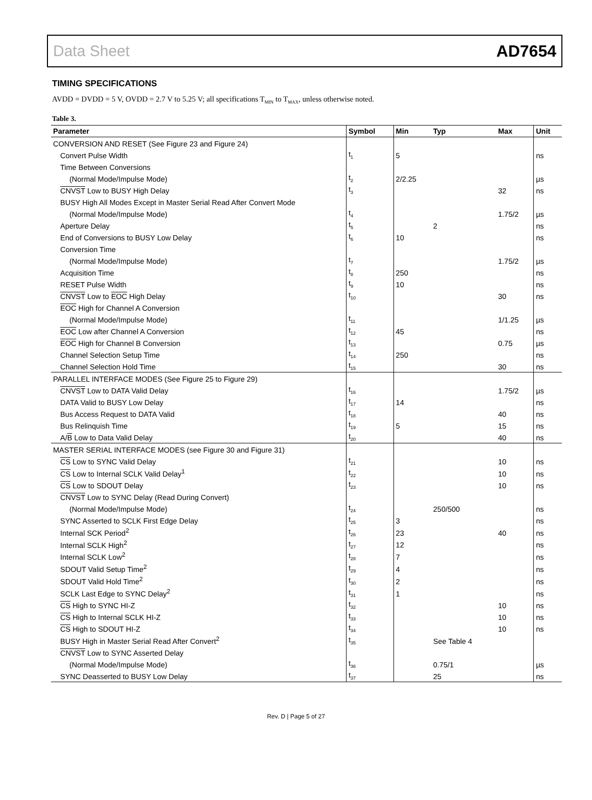Data Sheet AD7654
TIMING SPECIFICATIONS
AVDD = DVDD = 5 V, OVDD = 2.7 V to 5.25 V; all specifications T<sub>MIN</sub> to T<sub>MAX</sub>, unless otherwise noted.
Table 3.
| Parameter | Symbol | Min | Typ | Max | Unit |
| --- | --- | --- | --- | --- | --- |
| CONVERSION AND RESET (See Figure 23 and Figure 24) | | | | | |
| Convert Pulse Width | t<sub>1</sub> | 5 | | | ns |
| Time Between Conversions | | | | | |
| (Normal Mode/Impulse Mode) | t<sub>2</sub> | 2/2.25 | | | µs |
| CNVST Low to BUSY High Delay | t<sub>3</sub> | | | 32 | ns |
| BUSY High All Modes Except in Master Serial Read After Convert Mode | | | | | |
| (Normal Mode/Impulse Mode) | t<sub>4</sub> | | | 1.75/2 | µs |
| Aperture Delay | t<sub>5</sub> | | 2 | | ns |
| End of Conversions to BUSY Low Delay | t<sub>6</sub> | 10 | | | ns |
| Conversion Time | | | | | |
| (Normal Mode/Impulse Mode) | t<sub>7</sub> | | | 1.75/2 | µs |
| Acquisition Time | t<sub>8</sub> | 250 | | | ns |
| RESET Pulse Width | t<sub>9</sub> | 10 | | | ns |
| CNVST Low to EOC High Delay | t<sub>10</sub> | | | 30 | ns |
| EOC High for Channel A Conversion | | | | | |
| (Normal Mode/Impulse Mode) | t<sub>11</sub> | | | 1/1.25 | µs |
| EOC Low after Channel A Conversion | t<sub>12</sub> | 45 | | | ns |
| EOC High for Channel B Conversion | t<sub>13</sub> | | | 0.75 | µs |
| Channel Selection Setup Time | t<sub>14</sub> | 250 | | | ns |
| Channel Selection Hold Time | t<sub>15</sub> | | | 30 | ns |
| PARALLEL INTERFACE MODES (See Figure 25 to Figure 29) | | | | | |
| CNVST Low to DATA Valid Delay | t<sub>16</sub> | | | 1.75/2 | µs |
| DATA Valid to BUSY Low Delay | t<sub>17</sub> | 14 | | | ns |
| Bus Access Request to DATA Valid | t<sub>18</sub> | | | 40 | ns |
| Bus Relinquish Time | t<sub>19</sub> | 5 | | 15 | ns |
| A/ B Low to Data Valid Delay | t<sub>20</sub> | | | 40 | ns |
| MASTER SERIAL INTERFACE MODES (see Figure 30 and Figure 31) | | | | | |
| CS Low to SYNC Valid Delay | t<sub>21</sub> | | | 10 | ns |
| CS Low to Internal SCLK Valid Delay<sup>1</sup> | t<sub>22</sub> | | | 10 | ns |
| CS Low to SDOUT Delay | t<sub>23</sub> | | | 10 | ns |
| CNVST Low to SYNC Delay (Read During Convert) | | | | | |
| (Normal Mode/Impulse Mode) | t<sub>24</sub> | | 250/500 | | ns |
| SYNC Asserted to SCLK First Edge Delay | t<sub>25</sub> | 3 | | | ns |
| Internal SCK Period<sup>2</sup> | t<sub>26</sub> | 23 | | 40 | ns |
| Internal SCLK High<sup>2</sup> | t<sub>27</sub> | 12 | | | ns |
| Internal SCLK Low<sup>2</sup> | t<sub>28</sub> | 7 | | | ns |
| SDOUT Valid Setup Time<sup>2</sup> | t<sub>29</sub> | 4 | | | ns |
| SDOUT Valid Hold Time<sup>2</sup> | t<sub>30</sub> | 2 | | | ns |
| SCLK Last Edge to SYNC Delay<sup>2</sup> | t<sub>31</sub> | 1 | | | ns |
| CS High to SYNC HI-Z | t<sub>32</sub> | | | 10 | ns |
| CS High to Internal SCLK HI-Z | t<sub>33</sub> | | | 10 | ns |
| CS High to SDOUT HI-Z | t<sub>34</sub> | | | 10 | ns |
| BUSY High in Master Serial Read After Convert<sup>2</sup> | t<sub>35</sub> | | See Table 4 | | |
| CNVST Low to SYNC Asserted Delay | | | | | |
| (Normal Mode/Impulse Mode) | t<sub>36</sub> | | 0.75/1 | | µs |
| SYNC Deasserted to BUSY Low Delay | t<sub>37</sub> | | 25 | | ns |
Rev. D | Page 5 of 27